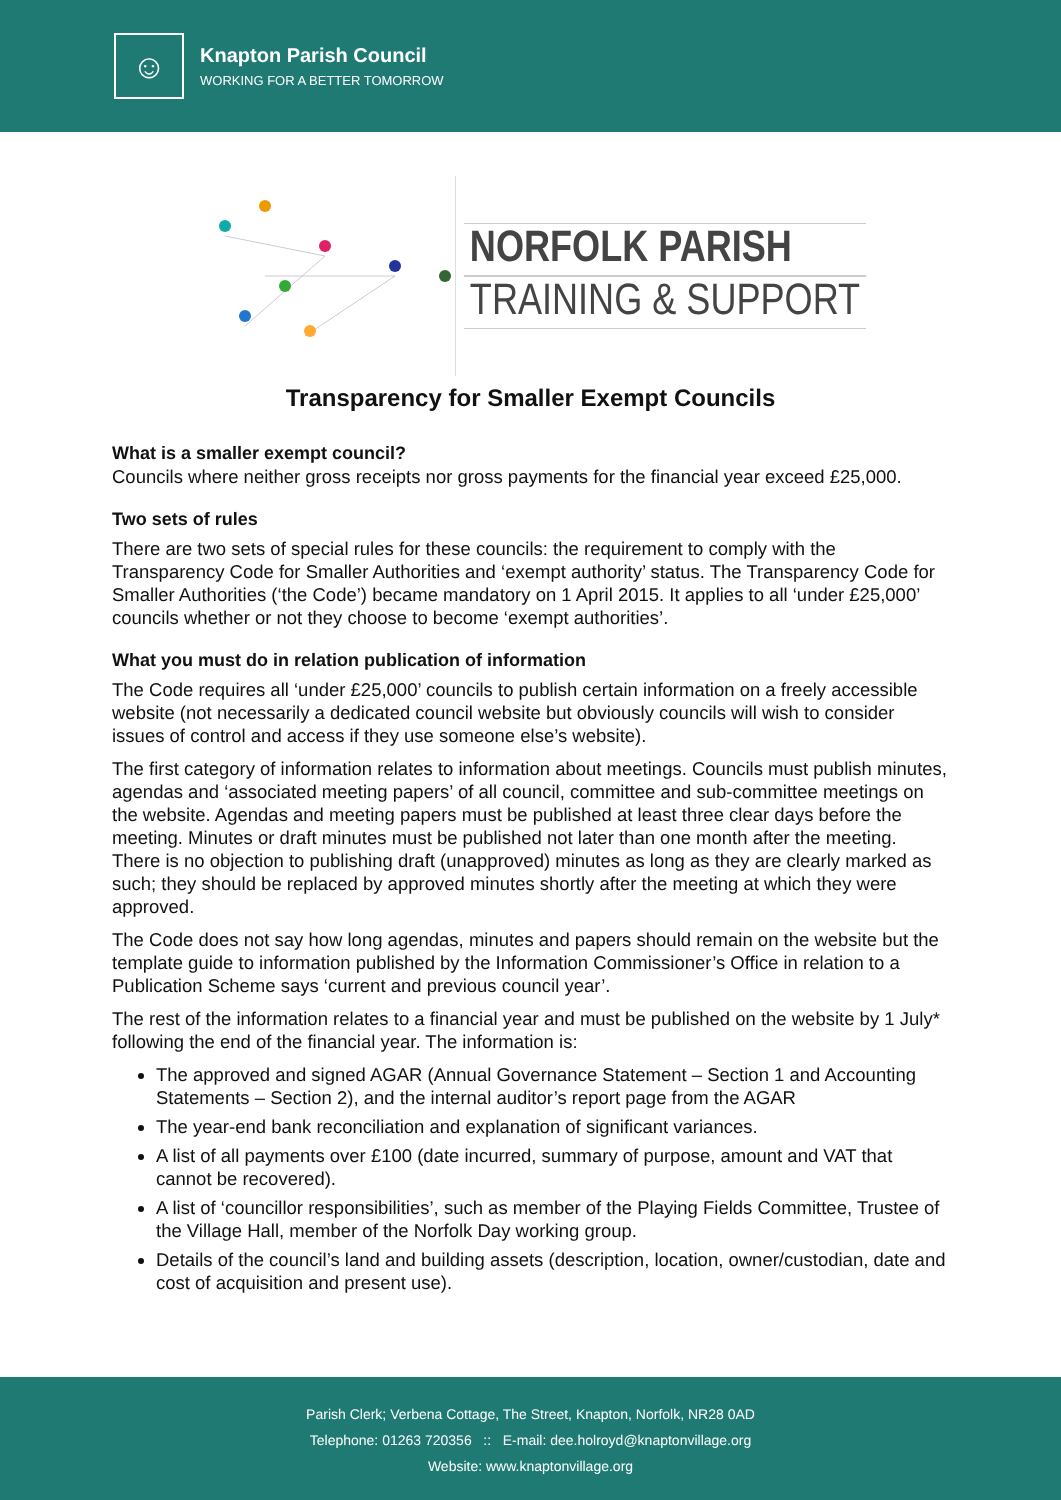☺
Knapton Parish Council
WORKING FOR A BETTER TOMORROW
NORFOLK PARISH
TRAINING & SUPPORT
Transparency for Smaller Exempt Councils
What is a smaller exempt council?
Councils where neither gross receipts nor gross payments for the financial year exceed £25,000.
Two sets of rules
There are two sets of special rules for these councils: the requirement to comply with the Transparency Code for Smaller Authorities and ‘exempt authority’ status. The Transparency Code for Smaller Authorities (‘the Code’) became mandatory on 1 April 2015. It applies to all ‘under £25,000’ councils whether or not they choose to become ‘exempt authorities’.
What you must do in relation publication of information
The Code requires all ‘under £25,000’ councils to publish certain information on a freely accessible website (not necessarily a dedicated council website but obviously councils will wish to consider issues of control and access if they use someone else’s website).
The first category of information relates to information about meetings. Councils must publish minutes, agendas and ‘associated meeting papers’ of all council, committee and sub-committee meetings on the website. Agendas and meeting papers must be published at least three clear days before the meeting. Minutes or draft minutes must be published not later than one month after the meeting. There is no objection to publishing draft (unapproved) minutes as long as they are clearly marked as such; they should be replaced by approved minutes shortly after the meeting at which they were approved.
The Code does not say how long agendas, minutes and papers should remain on the website but the template guide to information published by the Information Commissioner’s Office in relation to a Publication Scheme says ‘current and previous council year’.
The rest of the information relates to a financial year and must be published on the website by 1 July* following the end of the financial year. The information is:
The approved and signed AGAR (Annual Governance Statement – Section 1 and Accounting Statements – Section 2), and the internal auditor’s report page from the AGAR
The year-end bank reconciliation and explanation of significant variances.
A list of all payments over £100 (date incurred, summary of purpose, amount and VAT that cannot be recovered).
A list of ‘councillor responsibilities’, such as member of the Playing Fields Committee, Trustee of the Village Hall, member of the Norfolk Day working group.
Details of the council’s land and building assets (description, location, owner/custodian, date and cost of acquisition and present use).
Parish Clerk; Verbena Cottage, The Street, Knapton, Norfolk, NR28 0AD
Telephone: 01263 720356 :: E-mail: dee.holroyd@knaptonvillage.org
Website: www.knaptonvillage.org